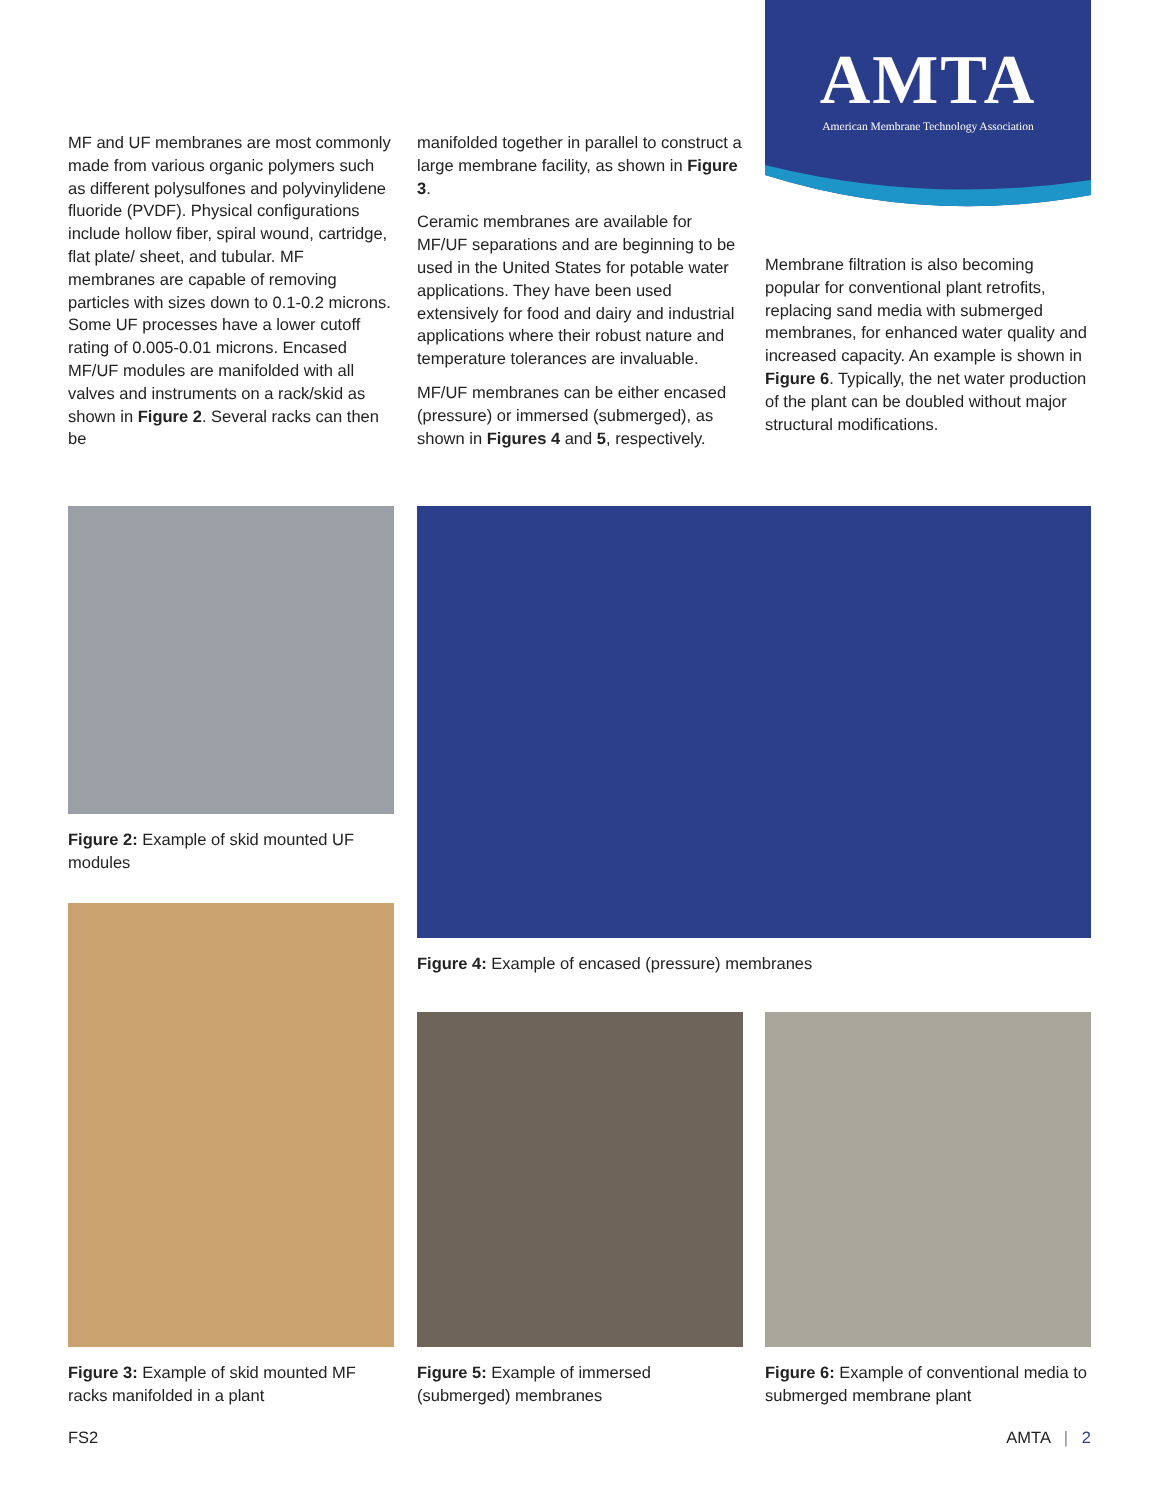AMTA
American Membrane Technology Association
MF and UF membranes are most commonly made from various organic polymers such as different polysulfones and polyvinylidene fluoride (PVDF). Physical configurations include hollow fiber, spiral wound, cartridge, flat plate/ sheet, and tubular. MF membranes are capable of removing particles with sizes down to 0.1-0.2 microns. Some UF processes have a lower cutoff rating of 0.005-0.01 microns. Encased MF/UF modules are manifolded with all valves and instruments on a rack/skid as shown in Figure 2. Several racks can then be
manifolded together in parallel to construct a large membrane facility, as shown in Figure 3.
Ceramic membranes are available for MF/UF separations and are beginning to be used in the United States for potable water applications. They have been used extensively for food and dairy and industrial applications where their robust nature and temperature tolerances are invaluable.
MF/UF membranes can be either encased (pressure) or immersed (submerged), as shown in Figures 4 and 5, respectively.
Membrane filtration is also becoming popular for conventional plant retrofits, replacing sand media with submerged membranes, for enhanced water quality and increased capacity. An example is shown in Figure 6. Typically, the net water production of the plant can be doubled without major structural modifications.
Figure 2: Example of skid mounted UF modules
Figure 4: Example of encased (pressure) membranes
Figure 3: Example of skid mounted MF racks manifolded in a plant
Figure 5: Example of immersed (submerged) membranes
Figure 6: Example of conventional media to submerged membrane plant
FS2 AMTA | 2